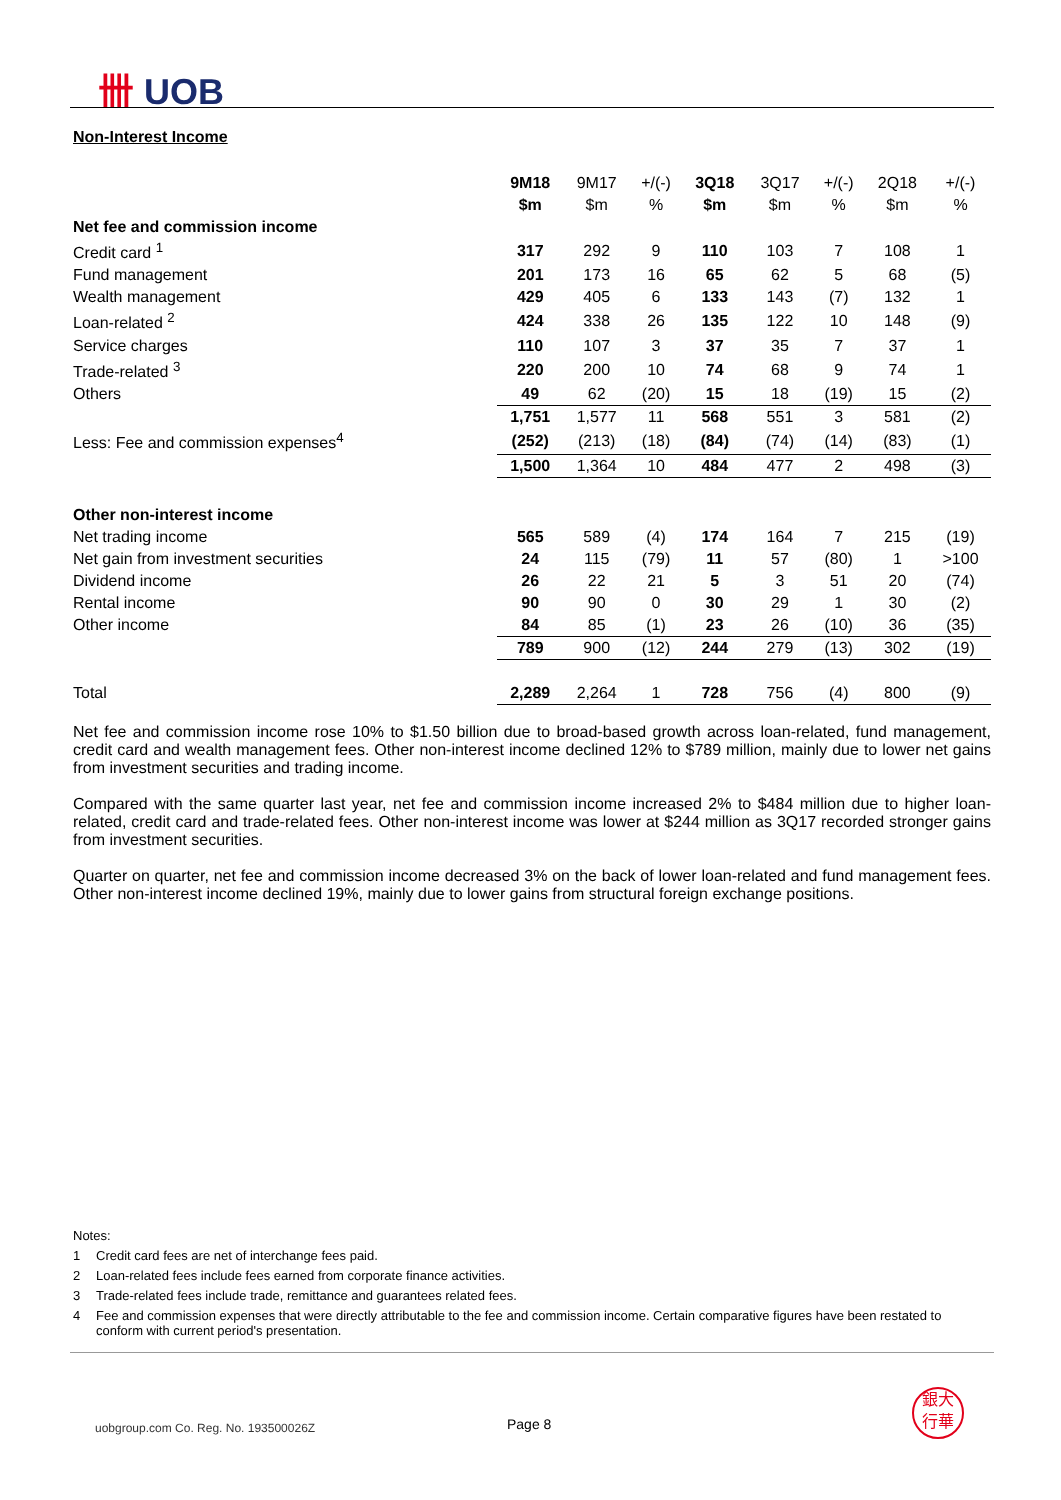卌 UOB
Non-Interest Income
| | 9M18 | 9M17 | +/(-) | 3Q18 | 3Q17 | +/(-) | 2Q18 | +/(-) |
| | $m | $m | % | $m | $m | % | $m | % |
| Net fee and commission income | | | | | | | | |
| Credit card <sup>1</sup> | 317 | 292 | 9 | 110 | 103 | 7 | 108 | 1 |
| Fund management | 201 | 173 | 16 | 65 | 62 | 5 | 68 | (5) |
| Wealth management | 429 | 405 | 6 | 133 | 143 | (7) | 132 | 1 |
| Loan-related <sup>2</sup> | 424 | 338 | 26 | 135 | 122 | 10 | 148 | (9) |
| Service charges | 110 | 107 | 3 | 37 | 35 | 7 | 37 | 1 |
| Trade-related <sup>3</sup> | 220 | 200 | 10 | 74 | 68 | 9 | 74 | 1 |
| Others | 49 | 62 | (20) | 15 | 18 | (19) | 15 | (2) |
| | 1,751 | 1,577 | 11 | 568 | 551 | 3 | 581 | (2) |
| Less: Fee and commission expenses<sup>4</sup> | (252) | (213) | (18) | (84) | (74) | (14) | (83) | (1) |
| | 1,500 | 1,364 | 10 | 484 | 477 | 2 | 498 | (3) |
| Other non-interest income | | | | | | | | |
| Net trading income | 565 | 589 | (4) | 174 | 164 | 7 | 215 | (19) |
| Net gain from investment securities | 24 | 115 | (79) | 11 | 57 | (80) | 1 | >100 |
| Dividend income | 26 | 22 | 21 | 5 | 3 | 51 | 20 | (74) |
| Rental income | 90 | 90 | 0 | 30 | 29 | 1 | 30 | (2) |
| Other income | 84 | 85 | (1) | 23 | 26 | (10) | 36 | (35) |
| | 789 | 900 | (12) | 244 | 279 | (13) | 302 | (19) |
| Total | 2,289 | 2,264 | 1 | 728 | 756 | (4) | 800 | (9) |
Net fee and commission income rose 10% to $1.50 billion due to broad-based growth across loan-related, fund management, credit card and wealth management fees. Other non-interest income declined 12% to $789 million, mainly due to lower net gains from investment securities and trading income.
Compared with the same quarter last year, net fee and commission income increased 2% to $484 million due to higher loan-related, credit card and trade-related fees. Other non-interest income was lower at $244 million as 3Q17 recorded stronger gains from investment securities.
Quarter on quarter, net fee and commission income decreased 3% on the back of lower loan-related and fund management fees. Other non-interest income declined 19%, mainly due to lower gains from structural foreign exchange positions.
Notes:
1 Credit card fees are net of interchange fees paid.
2 Loan-related fees include fees earned from corporate finance activities.
3 Trade-related fees include trade, remittance and guarantees related fees.
4 Fee and commission expenses that were directly attributable to the fee and commission income. Certain comparative figures have been restated to conform with current period's presentation.
uobgroup.com Co. Reg. No. 193500026Z
Page 8
銀大
行華